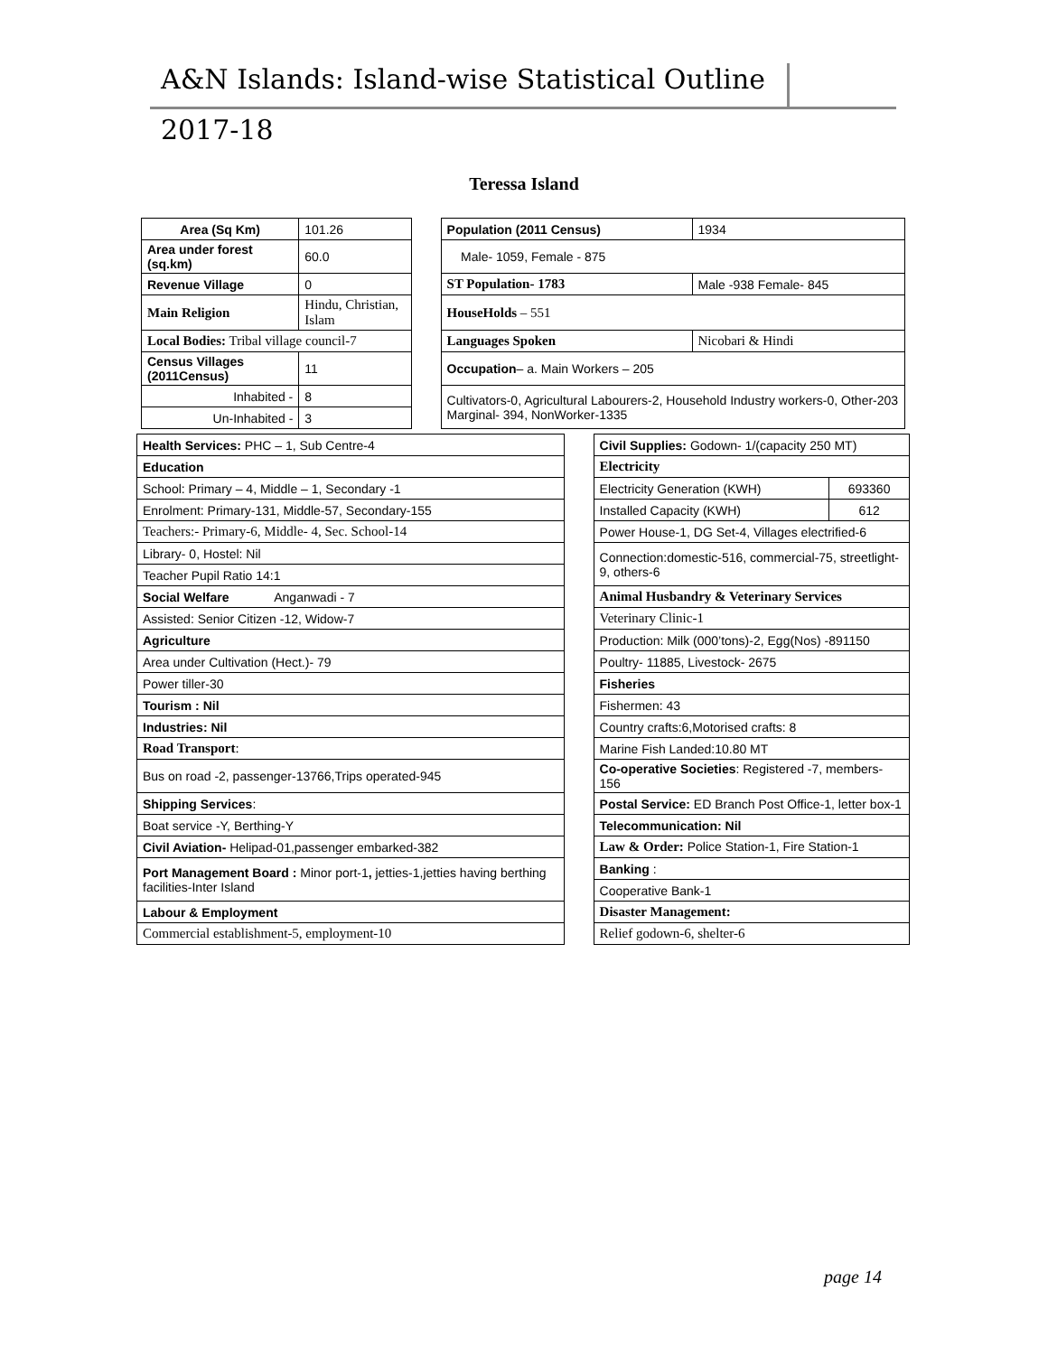A&N Islands: Island-wise Statistical Outline
2017-18
Teressa Island
| Area (Sq Km) | | 101.26 | | Population (2011 Census) | 1934 |
| Area under forest (sq.km) | | 60.0 | | Male- 1059, Female - 875 | |
| Revenue Village | | 0 | | ST Population- 1783 | Male -938 Female- 845 |
| Main Religion | Hindu, Christian, Islam | | | HouseHolds – 551 | |
| Local Bodies: Tribal village council-7 | | | | Languages Spoken | Nicobari & Hindi |
| Census Villages (2011Census) | | 11 | | Occupation – a. Main Workers – 205 | |
| Inhabited - | | 8 | | Cultivators-0, Agricultural Labourers-2, Household Industry workers-0, Other-203 Marginal- 394, NonWorker-1335 | |
| Un-Inhabited - | | 3 | | | |
| Health Services: PHC – 1, Sub Centre-4 | | Civil Supplies: Godown- 1/(capacity 250 MT) | |
| Education | | Electricity | |
| School: Primary – 4, Middle – 1, Secondary -1 | | Electricity Generation (KWH) | 693360 |
| Enrolment: Primary-131, Middle-57, Secondary-155 | | Installed Capacity (KWH) | 612 |
| Teachers:- Primary-6, Middle- 4, Sec. School-14 | | Power House-1, DG Set-4, Villages electrified-6 | |
| Library- 0, Hostel: Nil | | Connection:domestic-516, commercial-75, streetlight-9, others-6 | |
| Teacher Pupil Ratio 14:1 | | | |
| Social Welfare Anganwadi - 7 | | Animal Husbandry & Veterinary Services | |
| Assisted: Senior Citizen -12, Widow-7 | | Veterinary Clinic-1 | |
| Agriculture | | Production: Milk (000’tons)-2, Egg(Nos) -891150 | |
| Area under Cultivation (Hect.)- 79 | | Poultry- 11885, Livestock- 2675 | |
| Power tiller-30 | | Fisheries | |
| Tourism : Nil | | Fishermen: 43 | |
| Industries: Nil | | Country crafts:6,Motorised crafts: 8 | |
| Road Transport : | | Marine Fish Landed:10.80 MT | |
| Bus on road -2, passenger-13766,Trips operated-945 | | Co-operative Societies : Registered -7, members-156 | |
| Shipping Services : | | Postal Service: ED Branch Post Office-1, letter box-1 | |
| Boat service -Y, Berthing-Y | | Telecommunication: Nil | |
| Civil Aviation- Helipad-01,passenger embarked-382 | | Law & Order: Police Station-1, Fire Station-1 | |
| Port Management Board : Minor port-1 , jetties-1,jetties having berthing facilities-Inter Island | | Banking : | |
| | | Cooperative Bank-1 | |
| Labour & Employment | | Disaster Management: | |
| Commercial establishment-5, employment-10 | | Relief godown-6, shelter-6 | |
page 14